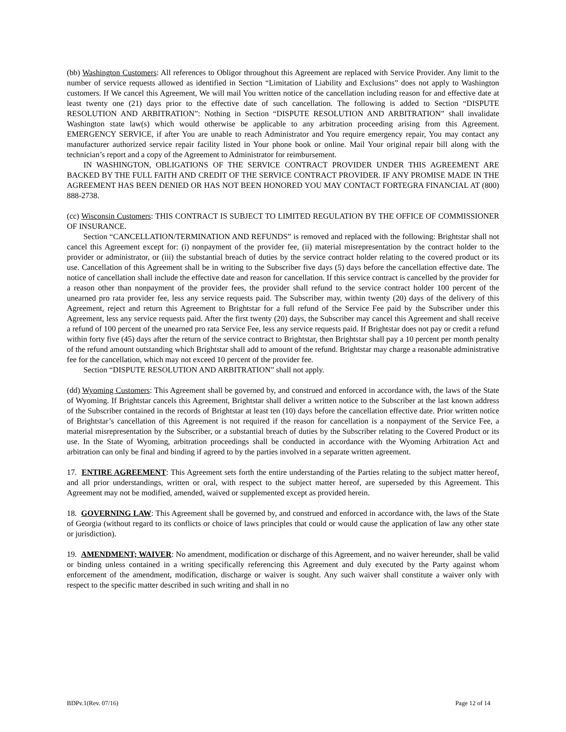(bb) Washington Customers: All references to Obligor throughout this Agreement are replaced with Service Provider. Any limit to the number of service requests allowed as identified in Section “Limitation of Liability and Exclusions” does not apply to Washington customers. If We cancel this Agreement, We will mail You written notice of the cancellation including reason for and effective date at least twenty one (21) days prior to the effective date of such cancellation. The following is added to Section “DISPUTE RESOLUTION AND ARBITRATION”: Nothing in Section “DISPUTE RESOLUTION AND ARBITRATION” shall invalidate Washington state law(s) which would otherwise be applicable to any arbitration proceeding arising from this Agreement. EMERGENCY SERVICE, if after You are unable to reach Administrator and You require emergency repair, You may contact any manufacturer authorized service repair facility listed in Your phone book or online. Mail Your original repair bill along with the technician’s report and a copy of the Agreement to Administrator for reimbursement.
IN WASHINGTON, OBLIGATIONS OF THE SERVICE CONTRACT PROVIDER UNDER THIS AGREEMENT ARE BACKED BY THE FULL FAITH AND CREDIT OF THE SERVICE CONTRACT PROVIDER. IF ANY PROMISE MADE IN THE AGREEMENT HAS BEEN DENIED OR HAS NOT BEEN HONORED YOU MAY CONTACT FORTEGRA FINANCIAL AT (800) 888-2738.
(cc) Wisconsin Customers: THIS CONTRACT IS SUBJECT TO LIMITED REGULATION BY THE OFFICE OF COMMISSIONER OF INSURANCE.
Section “CANCELLATION/TERMINATION AND REFUNDS” is removed and replaced with the following: Brightstar shall not cancel this Agreement except for: (i) nonpayment of the provider fee, (ii) material misrepresentation by the contract holder to the provider or administrator, or (iii) the substantial breach of duties by the service contract holder relating to the covered product or its use. Cancellation of this Agreement shall be in writing to the Subscriber five days (5) days before the cancellation effective date. The notice of cancellation shall include the effective date and reason for cancellation. If this service contract is cancelled by the provider for a reason other than nonpayment of the provider fees, the provider shall refund to the service contract holder 100 percent of the unearned pro rata provider fee, less any service requests paid. The Subscriber may, within twenty (20) days of the delivery of this Agreement, reject and return this Agreement to Brightstar for a full refund of the Service Fee paid by the Subscriber under this Agreement, less any service requests paid. After the first twenty (20) days, the Subscriber may cancel this Agreement and shall receive a refund of 100 percent of the unearned pro rata Service Fee, less any service requests paid. If Brightstar does not pay or credit a refund within forty five (45) days after the return of the service contract to Brightstar, then Brightstar shall pay a 10 percent per month penalty of the refund amount outstanding which Brightstar shall add to amount of the refund. Brightstar may charge a reasonable administrative fee for the cancellation, which may not exceed 10 percent of the provider fee.
Section “DISPUTE RESOLUTION AND ARBITRATION” shall not apply.
(dd) Wyoming Customers: This Agreement shall be governed by, and construed and enforced in accordance with, the laws of the State of Wyoming. If Brightstar cancels this Agreement, Brightstar shall deliver a written notice to the Subscriber at the last known address of the Subscriber contained in the records of Brightstar at least ten (10) days before the cancellation effective date. Prior written notice of Brightstar’s cancellation of this Agreement is not required if the reason for cancellation is a nonpayment of the Service Fee, a material misrepresentation by the Subscriber, or a substantial breach of duties by the Subscriber relating to the Covered Product or its use. In the State of Wyoming, arbitration proceedings shall be conducted in accordance with the Wyoming Arbitration Act and arbitration can only be final and binding if agreed to by the parties involved in a separate written agreement.
17. ENTIRE AGREEMENT: This Agreement sets forth the entire understanding of the Parties relating to the subject matter hereof, and all prior understandings, written or oral, with respect to the subject matter hereof, are superseded by this Agreement. This Agreement may not be modified, amended, waived or supplemented except as provided herein.
18. GOVERNING LAW: This Agreement shall be governed by, and construed and enforced in accordance with, the laws of the State of Georgia (without regard to its conflicts or choice of laws principles that could or would cause the application of law any other state or jurisdiction).
19. AMENDMENT; WAIVER: No amendment, modification or discharge of this Agreement, and no waiver hereunder, shall be valid or binding unless contained in a writing specifically referencing this Agreement and duly executed by the Party against whom enforcement of the amendment, modification, discharge or waiver is sought. Any such waiver shall constitute a waiver only with respect to the specific matter described in such writing and shall in no
BDPv.1(Rev. 07/16) Page 12 of 14